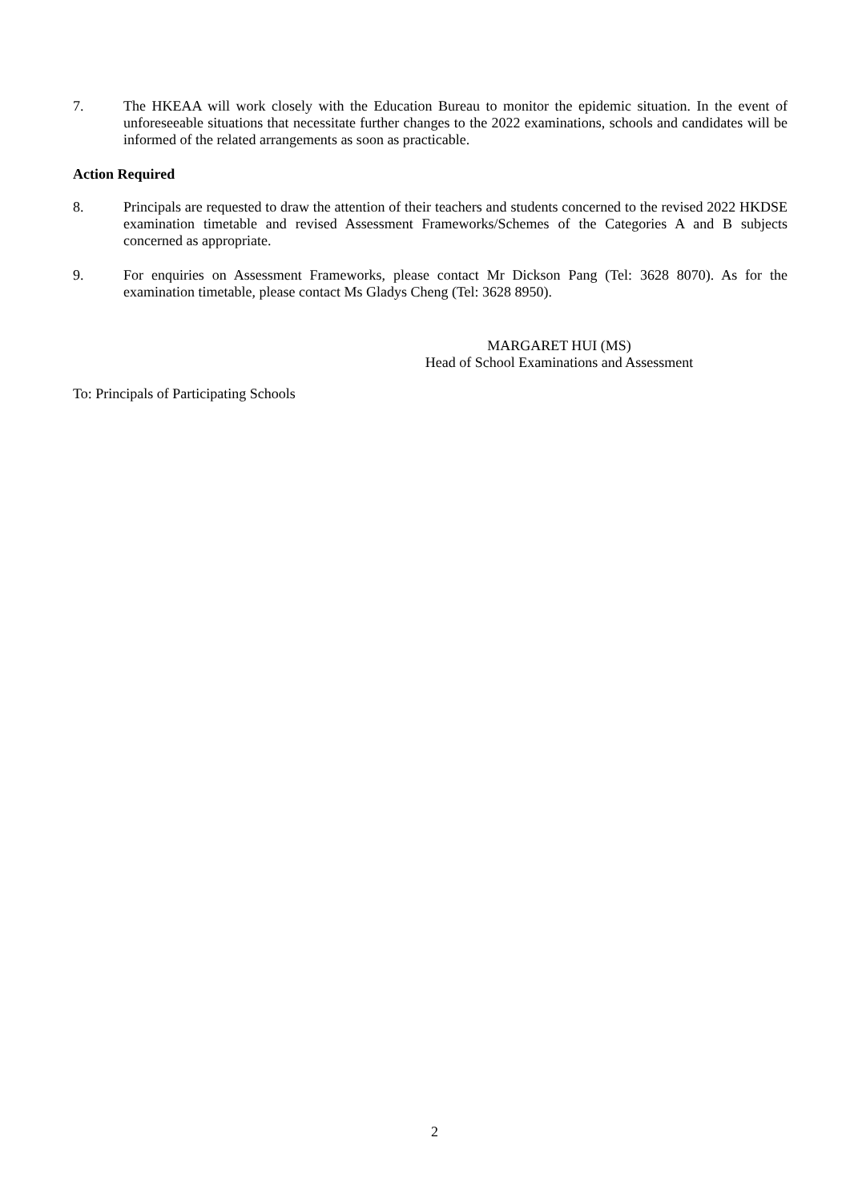7. The HKEAA will work closely with the Education Bureau to monitor the epidemic situation. In the event of unforeseeable situations that necessitate further changes to the 2022 examinations, schools and candidates will be informed of the related arrangements as soon as practicable.
Action Required
8. Principals are requested to draw the attention of their teachers and students concerned to the revised 2022 HKDSE examination timetable and revised Assessment Frameworks/Schemes of the Categories A and B subjects concerned as appropriate.
9. For enquiries on Assessment Frameworks, please contact Mr Dickson Pang (Tel: 3628 8070). As for the examination timetable, please contact Ms Gladys Cheng (Tel: 3628 8950).
MARGARET HUI (MS)
Head of School Examinations and Assessment
To: Principals of Participating Schools
2